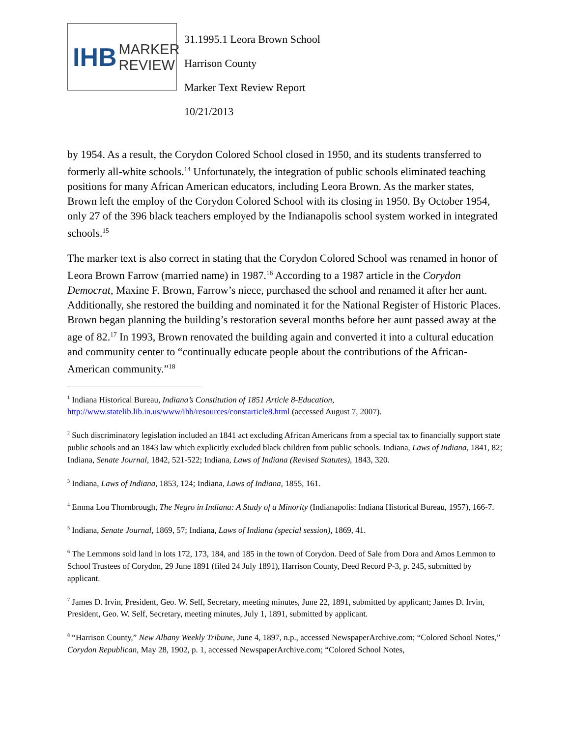IHB MARKER
REVIEW
31.1995.1 Leora Brown School
Harrison County
Marker Text Review Report
10/21/2013
by 1954. As a result, the Corydon Colored School closed in 1950, and its students transferred to formerly all-white schools.<sup>14</sup> Unfortunately, the integration of public schools eliminated teaching positions for many African American educators, including Leora Brown. As the marker states, Brown left the employ of the Corydon Colored School with its closing in 1950. By October 1954, only 27 of the 396 black teachers employed by the Indianapolis school system worked in integrated schools.<sup>15</sup>
The marker text is also correct in stating that the Corydon Colored School was renamed in honor of Leora Brown Farrow (married name) in 1987.<sup>16</sup> According to a 1987 article in the Corydon Democrat, Maxine F. Brown, Farrow’s niece, purchased the school and renamed it after her aunt. Additionally, she restored the building and nominated it for the National Register of Historic Places. Brown began planning the building’s restoration several months before her aunt passed away at the age of 82.<sup>17</sup> In 1993, Brown renovated the building again and converted it into a cultural education and community center to “continually educate people about the contributions of the African-American community.”<sup>18</sup>
<sup>1</sup> Indiana Historical Bureau, Indiana’s Constitution of 1851 Article 8-Education, http://www.statelib.lib.in.us/www/ihb/resources/constarticle8.html (accessed August 7, 2007).
<sup>2</sup> Such discriminatory legislation included an 1841 act excluding African Americans from a special tax to financially support state public schools and an 1843 law which explicitly excluded black children from public schools. Indiana, Laws of Indiana, 1841, 82; Indiana, Senate Journal, 1842, 521-522; Indiana, Laws of Indiana (Revised Statutes), 1843, 320.
<sup>3</sup> Indiana, Laws of Indiana, 1853, 124; Indiana, Laws of Indiana, 1855, 161.
<sup>4</sup> Emma Lou Thornbrough, The Negro in Indiana: A Study of a Minority (Indianapolis: Indiana Historical Bureau, 1957), 166-7.
<sup>5</sup> Indiana, Senate Journal, 1869, 57; Indiana, Laws of Indiana (special session), 1869, 41.
<sup>6</sup> The Lemmons sold land in lots 172, 173, 184, and 185 in the town of Corydon. Deed of Sale from Dora and Amos Lemmon to School Trustees of Corydon, 29 June 1891 (filed 24 July 1891), Harrison County, Deed Record P-3, p. 245, submitted by applicant.
<sup>7</sup> James D. Irvin, President, Geo. W. Self, Secretary, meeting minutes, June 22, 1891, submitted by applicant; James D. Irvin, President, Geo. W. Self, Secretary, meeting minutes, July 1, 1891, submitted by applicant.
<sup>8</sup> “Harrison County,” New Albany Weekly Tribune, June 4, 1897, n.p., accessed NewspaperArchive.com; “Colored School Notes,” Corydon Republican, May 28, 1902, p. 1, accessed NewspaperArchive.com; “Colored School Notes,